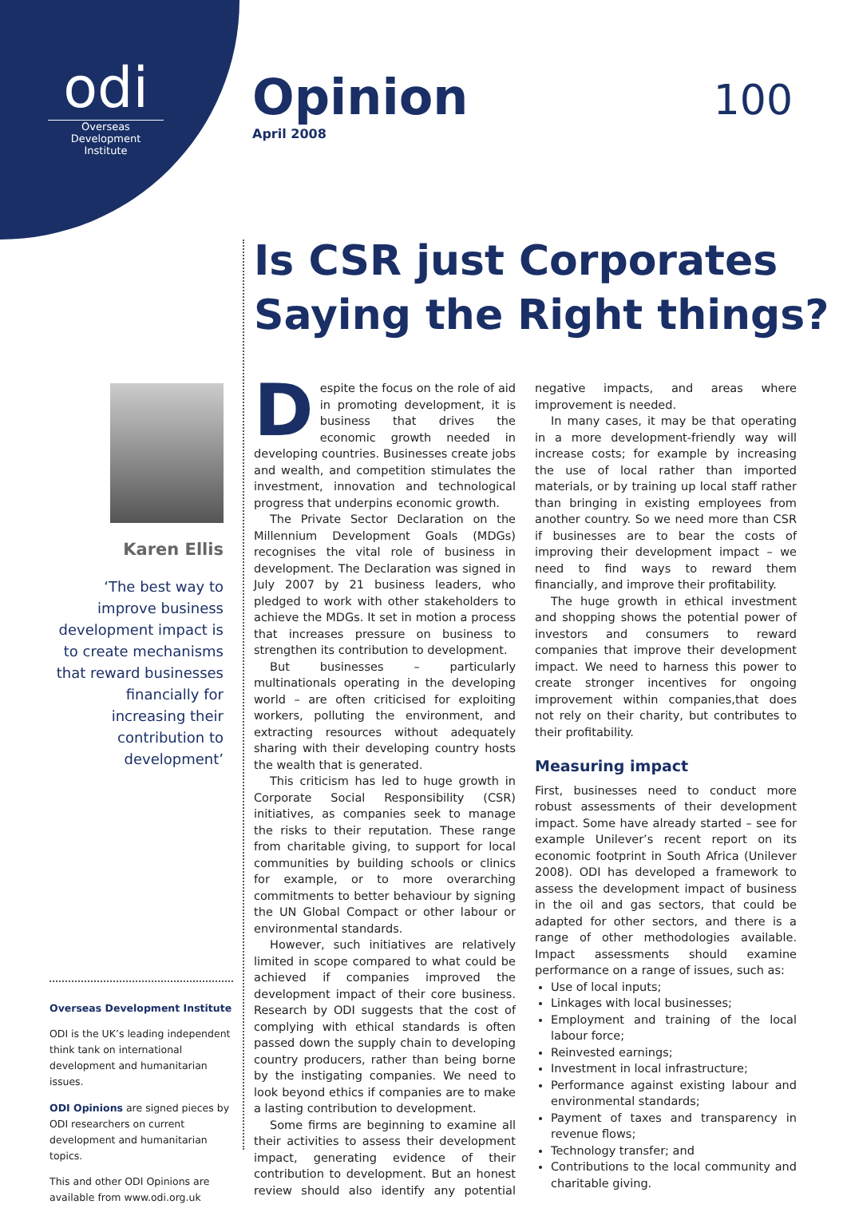odi
Overseas Development Institute
Opinion
April 2008
100
Is CSR just Corporates
Saying the Right things?
Karen Ellis
‘The best way to improve business development impact is to create mechanisms that reward businesses financially for increasing their contribution to development’
Overseas Development Institute
ODI is the UK’s leading independent think tank on international development and humanitarian issues.
ODI Opinions are signed pieces by ODI researchers on current development and humanitarian topics.
This and other ODI Opinions are available from www.odi.org.uk
Despite the focus on the role of aid in promoting development, it is business that drives the economic growth needed in developing countries. Businesses create jobs and wealth, and competition stimulates the investment, innovation and technological progress that underpins economic growth.
The Private Sector Declaration on the Millennium Development Goals (MDGs) recognises the vital role of business in development. The Declaration was signed in July 2007 by 21 business leaders, who pledged to work with other stakeholders to achieve the MDGs. It set in motion a process that increases pressure on business to strengthen its contribution to development.
But businesses – particularly multinationals operating in the developing world – are often criticised for exploiting workers, polluting the environment, and extracting resources without adequately sharing with their developing country hosts the wealth that is generated.
This criticism has led to huge growth in Corporate Social Responsibility (CSR) initiatives, as companies seek to manage the risks to their reputation. These range from charitable giving, to support for local communities by building schools or clinics for example, or to more overarching commitments to better behaviour by signing the UN Global Compact or other labour or environmental standards.
However, such initiatives are relatively limited in scope compared to what could be achieved if companies improved the development impact of their core business. Research by ODI suggests that the cost of complying with ethical standards is often passed down the supply chain to developing country producers, rather than being borne by the instigating companies. We need to look beyond ethics if companies are to make a lasting contribution to development.
Some firms are beginning to examine all their activities to assess their development impact, generating evidence of their contribution to development. But an honest review should also identify any potential negative impacts, and areas where improvement is needed.
In many cases, it may be that operating in a more development-friendly way will increase costs; for example by increasing the use of local rather than imported materials, or by training up local staff rather than bringing in existing employees from another country. So we need more than CSR if businesses are to bear the costs of improving their development impact – we need to find ways to reward them financially, and improve their profitability.
The huge growth in ethical investment and shopping shows the potential power of investors and consumers to reward companies that improve their development impact. We need to harness this power to create stronger incentives for ongoing improvement within companies,that does not rely on their charity, but contributes to their profitability.
Measuring impact
First, businesses need to conduct more robust assessments of their development impact. Some have already started – see for example Unilever’s recent report on its economic footprint in South Africa (Unilever 2008). ODI has developed a framework to assess the development impact of business in the oil and gas sectors, that could be adapted for other sectors, and there is a range of other methodologies available. Impact assessments should examine performance on a range of issues, such as:
Use of local inputs;
Linkages with local businesses;
Employment and training of the local labour force;
Reinvested earnings;
Investment in local infrastructure;
Performance against existing labour and environmental standards;
Payment of taxes and transparency in revenue flows;
Technology transfer; and
Contributions to the local community and charitable giving.